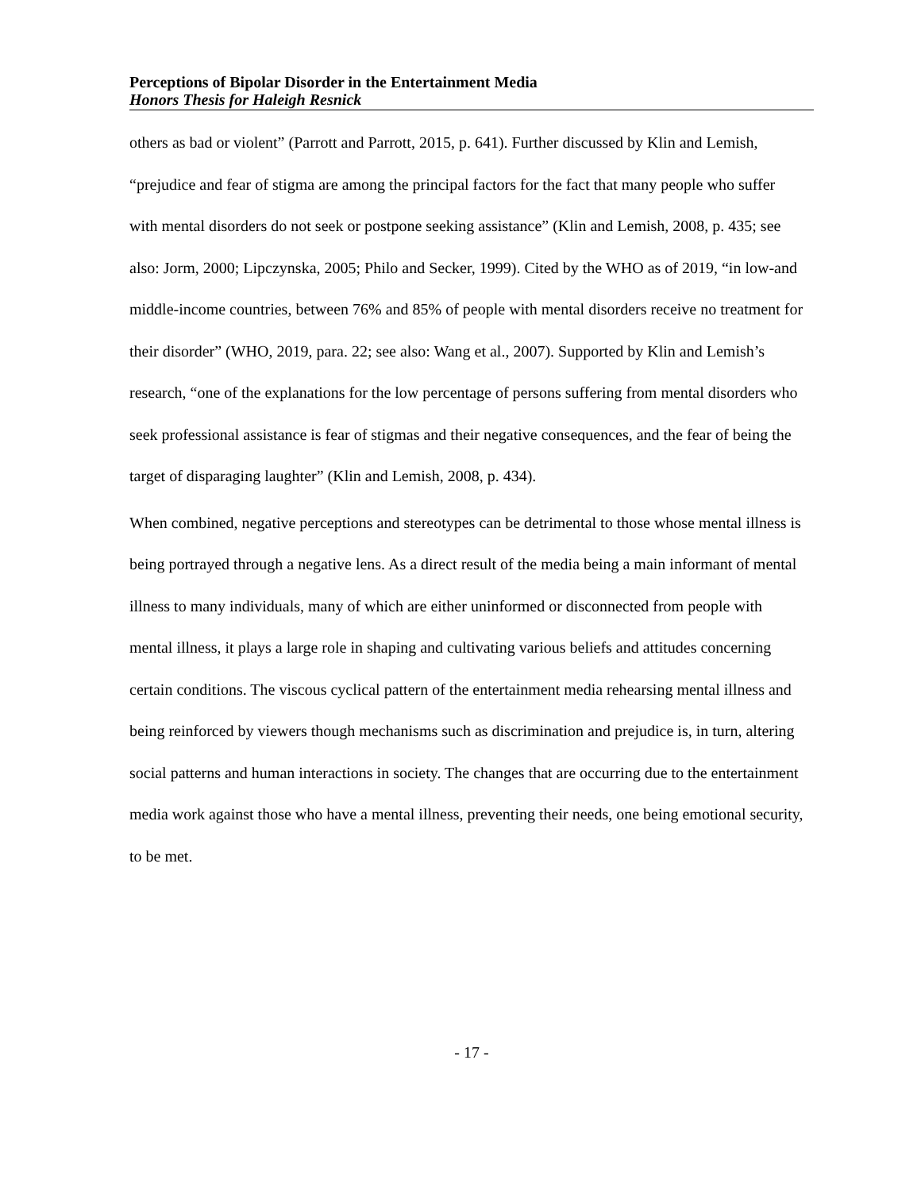Perceptions of Bipolar Disorder in the Entertainment Media
Honors Thesis for Haleigh Resnick
others as bad or violent” (Parrott and Parrott, 2015, p. 641). Further discussed by Klin and Lemish, “prejudice and fear of stigma are among the principal factors for the fact that many people who suffer with mental disorders do not seek or postpone seeking assistance” (Klin and Lemish, 2008, p. 435; see also: Jorm, 2000; Lipczynska, 2005; Philo and Secker, 1999). Cited by the WHO as of 2019, “in low-and middle-income countries, between 76% and 85% of people with mental disorders receive no treatment for their disorder” (WHO, 2019, para. 22; see also: Wang et al., 2007). Supported by Klin and Lemish’s research, “one of the explanations for the low percentage of persons suffering from mental disorders who seek professional assistance is fear of stigmas and their negative consequences, and the fear of being the target of disparaging laughter” (Klin and Lemish, 2008, p. 434).
When combined, negative perceptions and stereotypes can be detrimental to those whose mental illness is being portrayed through a negative lens. As a direct result of the media being a main informant of mental illness to many individuals, many of which are either uninformed or disconnected from people with mental illness, it plays a large role in shaping and cultivating various beliefs and attitudes concerning certain conditions. The viscous cyclical pattern of the entertainment media rehearsing mental illness and being reinforced by viewers though mechanisms such as discrimination and prejudice is, in turn, altering social patterns and human interactions in society. The changes that are occurring due to the entertainment media work against those who have a mental illness, preventing their needs, one being emotional security, to be met.
- 17 -